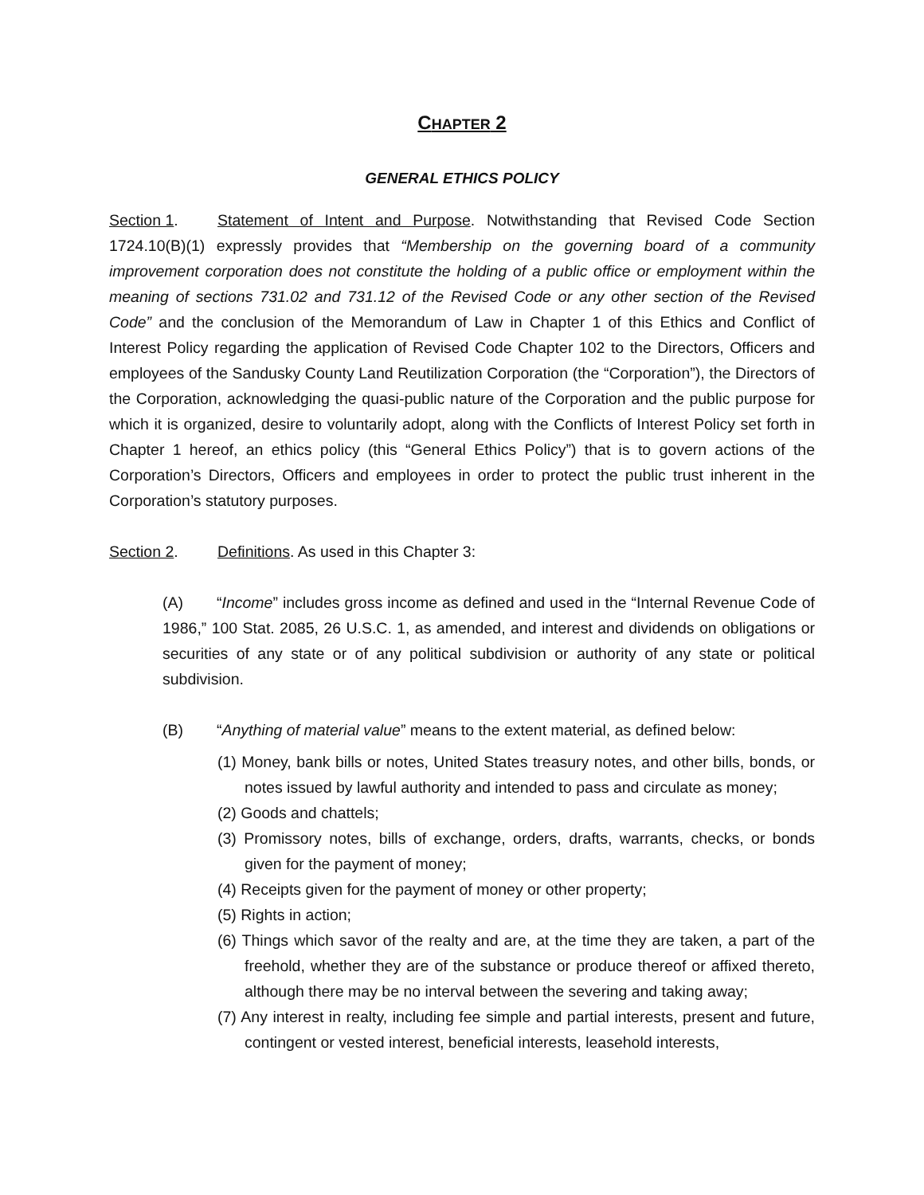CHAPTER 2
GENERAL ETHICS POLICY
Section 1. Statement of Intent and Purpose. Notwithstanding that Revised Code Section 1724.10(B)(1) expressly provides that “Membership on the governing board of a community improvement corporation does not constitute the holding of a public office or employment within the meaning of sections 731.02 and 731.12 of the Revised Code or any other section of the Revised Code” and the conclusion of the Memorandum of Law in Chapter 1 of this Ethics and Conflict of Interest Policy regarding the application of Revised Code Chapter 102 to the Directors, Officers and employees of the Sandusky County Land Reutilization Corporation (the “Corporation”), the Directors of the Corporation, acknowledging the quasi-public nature of the Corporation and the public purpose for which it is organized, desire to voluntarily adopt, along with the Conflicts of Interest Policy set forth in Chapter 1 hereof, an ethics policy (this “General Ethics Policy”) that is to govern actions of the Corporation’s Directors, Officers and employees in order to protect the public trust inherent in the Corporation’s statutory purposes.
Section 2. Definitions. As used in this Chapter 3:
(A) “Income” includes gross income as defined and used in the “Internal Revenue Code of 1986,” 100 Stat. 2085, 26 U.S.C. 1, as amended, and interest and dividends on obligations or securities of any state or of any political subdivision or authority of any state or political subdivision.
(B) “Anything of material value” means to the extent material, as defined below:
(1) Money, bank bills or notes, United States treasury notes, and other bills, bonds, or notes issued by lawful authority and intended to pass and circulate as money;
(2) Goods and chattels;
(3) Promissory notes, bills of exchange, orders, drafts, warrants, checks, or bonds given for the payment of money;
(4) Receipts given for the payment of money or other property;
(5) Rights in action;
(6) Things which savor of the realty and are, at the time they are taken, a part of the freehold, whether they are of the substance or produce thereof or affixed thereto, although there may be no interval between the severing and taking away;
(7) Any interest in realty, including fee simple and partial interests, present and future, contingent or vested interest, beneficial interests, leasehold interests,